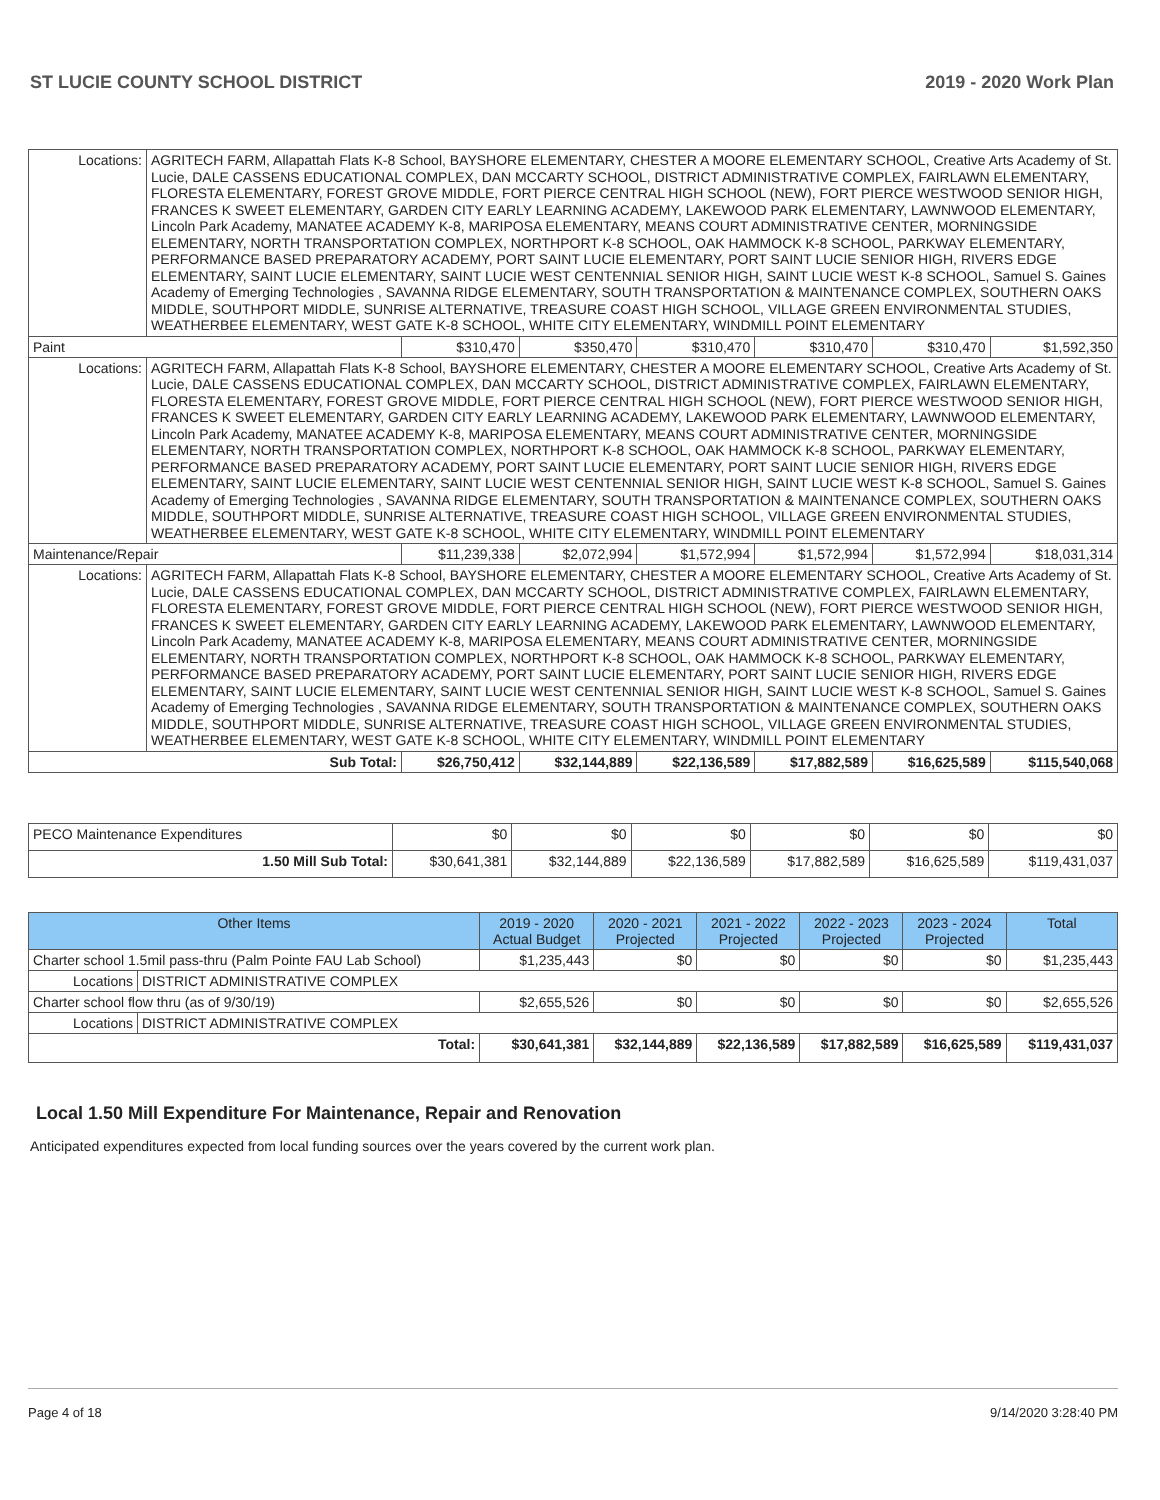ST LUCIE COUNTY SCHOOL DISTRICT 2019 - 2020 Work Plan
| Locations: | AGRITECH FARM, Allapattah Flats K-8 School, BAYSHORE ELEMENTARY, CHESTER A MOORE ELEMENTARY SCHOOL, Creative Arts Academy of St. Lucie, DALE CASSENS EDUCATIONAL COMPLEX, DAN MCCARTY SCHOOL, DISTRICT ADMINISTRATIVE COMPLEX, FAIRLAWN ELEMENTARY, FLORESTA ELEMENTARY, FOREST GROVE MIDDLE, FORT PIERCE CENTRAL HIGH SCHOOL (NEW), FORT PIERCE WESTWOOD SENIOR HIGH, FRANCES K SWEET ELEMENTARY, GARDEN CITY EARLY LEARNING ACADEMY, LAKEWOOD PARK ELEMENTARY, LAWNWOOD ELEMENTARY, Lincoln Park Academy, MANATEE ACADEMY K-8, MARIPOSA ELEMENTARY, MEANS COURT ADMINISTRATIVE CENTER, MORNINGSIDE ELEMENTARY, NORTH TRANSPORTATION COMPLEX, NORTHPORT K-8 SCHOOL, OAK HAMMOCK K-8 SCHOOL, PARKWAY ELEMENTARY, PERFORMANCE BASED PREPARATORY ACADEMY, PORT SAINT LUCIE ELEMENTARY, PORT SAINT LUCIE SENIOR HIGH, RIVERS EDGE ELEMENTARY, SAINT LUCIE ELEMENTARY, SAINT LUCIE WEST CENTENNIAL SENIOR HIGH, SAINT LUCIE WEST K-8 SCHOOL, Samuel S. Gaines Academy of Emerging Technologies , SAVANNA RIDGE ELEMENTARY, SOUTH TRANSPORTATION & MAINTENANCE COMPLEX, SOUTHERN OAKS MIDDLE, SOUTHPORT MIDDLE, SUNRISE ALTERNATIVE, TREASURE COAST HIGH SCHOOL, VILLAGE GREEN ENVIRONMENTAL STUDIES, WEATHERBEE ELEMENTARY, WEST GATE K-8 SCHOOL, WHITE CITY ELEMENTARY, WINDMILL POINT ELEMENTARY | | | | | | |
| Paint | | $310,470 | $350,470 | $310,470 | $310,470 | $310,470 | $1,592,350 |
| Locations: | AGRITECH FARM, Allapattah Flats K-8 School, BAYSHORE ELEMENTARY, CHESTER A MOORE ELEMENTARY SCHOOL, Creative Arts Academy of St. Lucie, DALE CASSENS EDUCATIONAL COMPLEX, DAN MCCARTY SCHOOL, DISTRICT ADMINISTRATIVE COMPLEX, FAIRLAWN ELEMENTARY, FLORESTA ELEMENTARY, FOREST GROVE MIDDLE, FORT PIERCE CENTRAL HIGH SCHOOL (NEW), FORT PIERCE WESTWOOD SENIOR HIGH, FRANCES K SWEET ELEMENTARY, GARDEN CITY EARLY LEARNING ACADEMY, LAKEWOOD PARK ELEMENTARY, LAWNWOOD ELEMENTARY, Lincoln Park Academy, MANATEE ACADEMY K-8, MARIPOSA ELEMENTARY, MEANS COURT ADMINISTRATIVE CENTER, MORNINGSIDE ELEMENTARY, NORTH TRANSPORTATION COMPLEX, NORTHPORT K-8 SCHOOL, OAK HAMMOCK K-8 SCHOOL, PARKWAY ELEMENTARY, PERFORMANCE BASED PREPARATORY ACADEMY, PORT SAINT LUCIE ELEMENTARY, PORT SAINT LUCIE SENIOR HIGH, RIVERS EDGE ELEMENTARY, SAINT LUCIE ELEMENTARY, SAINT LUCIE WEST CENTENNIAL SENIOR HIGH, SAINT LUCIE WEST K-8 SCHOOL, Samuel S. Gaines Academy of Emerging Technologies , SAVANNA RIDGE ELEMENTARY, SOUTH TRANSPORTATION & MAINTENANCE COMPLEX, SOUTHERN OAKS MIDDLE, SOUTHPORT MIDDLE, SUNRISE ALTERNATIVE, TREASURE COAST HIGH SCHOOL, VILLAGE GREEN ENVIRONMENTAL STUDIES, WEATHERBEE ELEMENTARY, WEST GATE K-8 SCHOOL, WHITE CITY ELEMENTARY, WINDMILL POINT ELEMENTARY | | | | | | |
| Maintenance/Repair | | $11,239,338 | $2,072,994 | $1,572,994 | $1,572,994 | $1,572,994 | $18,031,314 |
| Locations: | AGRITECH FARM, Allapattah Flats K-8 School, BAYSHORE ELEMENTARY, CHESTER A MOORE ELEMENTARY SCHOOL, Creative Arts Academy of St. Lucie, DALE CASSENS EDUCATIONAL COMPLEX, DAN MCCARTY SCHOOL, DISTRICT ADMINISTRATIVE COMPLEX, FAIRLAWN ELEMENTARY, FLORESTA ELEMENTARY, FOREST GROVE MIDDLE, FORT PIERCE CENTRAL HIGH SCHOOL (NEW), FORT PIERCE WESTWOOD SENIOR HIGH, FRANCES K SWEET ELEMENTARY, GARDEN CITY EARLY LEARNING ACADEMY, LAKEWOOD PARK ELEMENTARY, LAWNWOOD ELEMENTARY, Lincoln Park Academy, MANATEE ACADEMY K-8, MARIPOSA ELEMENTARY, MEANS COURT ADMINISTRATIVE CENTER, MORNINGSIDE ELEMENTARY, NORTH TRANSPORTATION COMPLEX, NORTHPORT K-8 SCHOOL, OAK HAMMOCK K-8 SCHOOL, PARKWAY ELEMENTARY, PERFORMANCE BASED PREPARATORY ACADEMY, PORT SAINT LUCIE ELEMENTARY, PORT SAINT LUCIE SENIOR HIGH, RIVERS EDGE ELEMENTARY, SAINT LUCIE ELEMENTARY, SAINT LUCIE WEST CENTENNIAL SENIOR HIGH, SAINT LUCIE WEST K-8 SCHOOL, Samuel S. Gaines Academy of Emerging Technologies , SAVANNA RIDGE ELEMENTARY, SOUTH TRANSPORTATION & MAINTENANCE COMPLEX, SOUTHERN OAKS MIDDLE, SOUTHPORT MIDDLE, SUNRISE ALTERNATIVE, TREASURE COAST HIGH SCHOOL, VILLAGE GREEN ENVIRONMENTAL STUDIES, WEATHERBEE ELEMENTARY, WEST GATE K-8 SCHOOL, WHITE CITY ELEMENTARY, WINDMILL POINT ELEMENTARY | | | | | | |
| Sub Total: | | $26,750,412 | $32,144,889 | $22,136,589 | $17,882,589 | $16,625,589 | $115,540,068 |
| PECO Maintenance Expenditures | $0 | $0 | $0 | $0 | $0 | $0 |
| 1.50 Mill Sub Total: | $30,641,381 | $32,144,889 | $22,136,589 | $17,882,589 | $16,625,589 | $119,431,037 |
| Other Items | | 2019 - 2020 Actual Budget | 2020 - 2021 Projected | 2021 - 2022 Projected | 2022 - 2023 Projected | 2023 - 2024 Projected | Total |
| --- | --- | --- | --- | --- | --- | --- | --- |
| Charter school 1.5mil pass-thru (Palm Pointe FAU Lab School) | | $1,235,443 | $0 | $0 | $0 | $0 | $1,235,443 |
| Locations | DISTRICT ADMINISTRATIVE COMPLEX | | | | | | |
| Charter school flow thru (as of 9/30/19) | | $2,655,526 | $0 | $0 | $0 | $0 | $2,655,526 |
| Locations | DISTRICT ADMINISTRATIVE COMPLEX | | | | | | |
| Total: | | $30,641,381 | $32,144,889 | $22,136,589 | $17,882,589 | $16,625,589 | $119,431,037 |
Local 1.50 Mill Expenditure For Maintenance, Repair and Renovation
Anticipated expenditures expected from local funding sources over the years covered by the current work plan.
Page 4 of 18 9/14/2020 3:28:40 PM